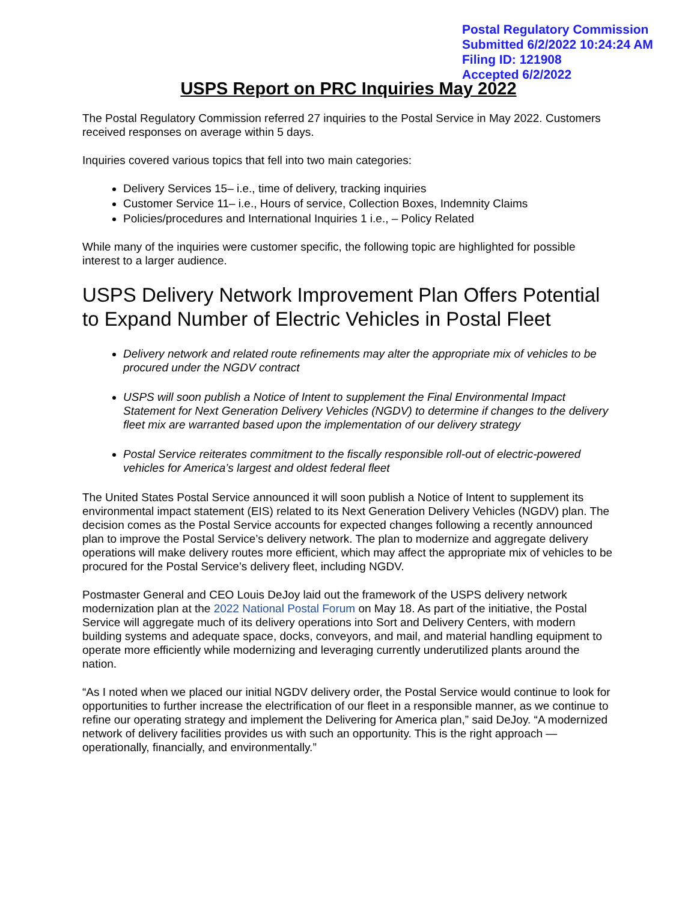Postal Regulatory Commission
Submitted 6/2/2022 10:24:24 AM
Filing ID: 121908
Accepted 6/2/2022
USPS Report on PRC Inquiries May 2022
The Postal Regulatory Commission referred 27 inquiries to the Postal Service in May 2022. Customers received responses on average within 5 days.
Inquiries covered various topics that fell into two main categories:
Delivery Services 15– i.e., time of delivery, tracking inquiries
Customer Service 11– i.e., Hours of service, Collection Boxes, Indemnity Claims
Policies/procedures and International Inquiries 1 i.e., – Policy Related
While many of the inquiries were customer specific, the following topic are highlighted for possible interest to a larger audience.
USPS Delivery Network Improvement Plan Offers Potential to Expand Number of Electric Vehicles in Postal Fleet
Delivery network and related route refinements may alter the appropriate mix of vehicles to be procured under the NGDV contract
USPS will soon publish a Notice of Intent to supplement the Final Environmental Impact Statement for Next Generation Delivery Vehicles (NGDV) to determine if changes to the delivery fleet mix are warranted based upon the implementation of our delivery strategy
Postal Service reiterates commitment to the fiscally responsible roll-out of electric-powered vehicles for America’s largest and oldest federal fleet
The United States Postal Service announced it will soon publish a Notice of Intent to supplement its environmental impact statement (EIS) related to its Next Generation Delivery Vehicles (NGDV) plan. The decision comes as the Postal Service accounts for expected changes following a recently announced plan to improve the Postal Service’s delivery network. The plan to modernize and aggregate delivery operations will make delivery routes more efficient, which may affect the appropriate mix of vehicles to be procured for the Postal Service’s delivery fleet, including NGDV.
Postmaster General and CEO Louis DeJoy laid out the framework of the USPS delivery network modernization plan at the 2022 National Postal Forum on May 18. As part of the initiative, the Postal Service will aggregate much of its delivery operations into Sort and Delivery Centers, with modern building systems and adequate space, docks, conveyors, and mail, and material handling equipment to operate more efficiently while modernizing and leveraging currently underutilized plants around the nation.
“As I noted when we placed our initial NGDV delivery order, the Postal Service would continue to look for opportunities to further increase the electrification of our fleet in a responsible manner, as we continue to refine our operating strategy and implement the Delivering for America plan,” said DeJoy. “A modernized network of delivery facilities provides us with such an opportunity. This is the right approach —operationally, financially, and environmentally.”